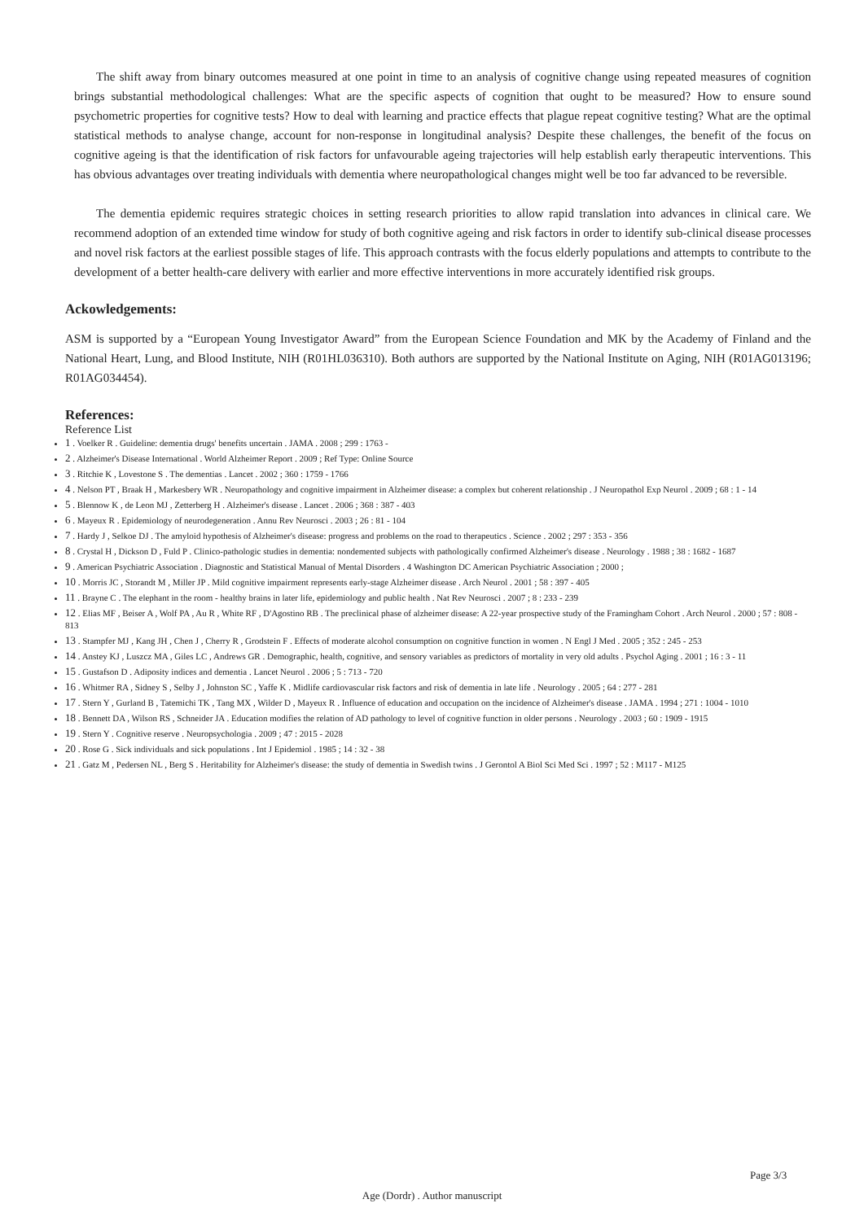The shift away from binary outcomes measured at one point in time to an analysis of cognitive change using repeated measures of cognition brings substantial methodological challenges: What are the specific aspects of cognition that ought to be measured? How to ensure sound psychometric properties for cognitive tests? How to deal with learning and practice effects that plague repeat cognitive testing? What are the optimal statistical methods to analyse change, account for non-response in longitudinal analysis? Despite these challenges, the benefit of the focus on cognitive ageing is that the identification of risk factors for unfavourable ageing trajectories will help establish early therapeutic interventions. This has obvious advantages over treating individuals with dementia where neuropathological changes might well be too far advanced to be reversible.
The dementia epidemic requires strategic choices in setting research priorities to allow rapid translation into advances in clinical care. We recommend adoption of an extended time window for study of both cognitive ageing and risk factors in order to identify sub-clinical disease processes and novel risk factors at the earliest possible stages of life. This approach contrasts with the focus elderly populations and attempts to contribute to the development of a better health-care delivery with earlier and more effective interventions in more accurately identified risk groups.
Ackowledgements:
ASM is supported by a “European Young Investigator Award” from the European Science Foundation and MK by the Academy of Finland and the National Heart, Lung, and Blood Institute, NIH (R01HL036310). Both authors are supported by the National Institute on Aging, NIH (R01AG013196; R01AG034454).
References:
Reference List
1 . Voelker R . Guideline: dementia drugs' benefits uncertain . JAMA . 2008 ; 299 : 1763 -
2 . Alzheimer's Disease International . World Alzheimer Report . 2009 ; Ref Type: Online Source
3 . Ritchie K , Lovestone S . The dementias . Lancet . 2002 ; 360 : 1759 - 1766
4 . Nelson PT , Braak H , Markesbery WR . Neuropathology and cognitive impairment in Alzheimer disease: a complex but coherent relationship . J Neuropathol Exp Neurol . 2009 ; 68 : 1 - 14
5 . Blennow K , de Leon MJ , Zetterberg H . Alzheimer's disease . Lancet . 2006 ; 368 : 387 - 403
6 . Mayeux R . Epidemiology of neurodegeneration . Annu Rev Neurosci . 2003 ; 26 : 81 - 104
7 . Hardy J , Selkoe DJ . The amyloid hypothesis of Alzheimer's disease: progress and problems on the road to therapeutics . Science . 2002 ; 297 : 353 - 356
8 . Crystal H , Dickson D , Fuld P . Clinico-pathologic studies in dementia: nondemented subjects with pathologically confirmed Alzheimer's disease . Neurology . 1988 ; 38 : 1682 - 1687
9 . American Psychiatric Association . Diagnostic and Statistical Manual of Mental Disorders . 4 Washington DC American Psychiatric Association ; 2000 ;
10 . Morris JC , Storandt M , Miller JP . Mild cognitive impairment represents early-stage Alzheimer disease . Arch Neurol . 2001 ; 58 : 397 - 405
11 . Brayne C . The elephant in the room - healthy brains in later life, epidemiology and public health . Nat Rev Neurosci . 2007 ; 8 : 233 - 239
12 . Elias MF , Beiser A , Wolf PA , Au R , White RF , D'Agostino RB . The preclinical phase of alzheimer disease: A 22-year prospective study of the Framingham Cohort . Arch Neurol . 2000 ; 57 : 808 - 813
13 . Stampfer MJ , Kang JH , Chen J , Cherry R , Grodstein F . Effects of moderate alcohol consumption on cognitive function in women . N Engl J Med . 2005 ; 352 : 245 - 253
14 . Anstey KJ , Luszcz MA , Giles LC , Andrews GR . Demographic, health, cognitive, and sensory variables as predictors of mortality in very old adults . Psychol Aging . 2001 ; 16 : 3 - 11
15 . Gustafson D . Adiposity indices and dementia . Lancet Neurol . 2006 ; 5 : 713 - 720
16 . Whitmer RA , Sidney S , Selby J , Johnston SC , Yaffe K . Midlife cardiovascular risk factors and risk of dementia in late life . Neurology . 2005 ; 64 : 277 - 281
17 . Stern Y , Gurland B , Tatemichi TK , Tang MX , Wilder D , Mayeux R . Influence of education and occupation on the incidence of Alzheimer's disease . JAMA . 1994 ; 271 : 1004 - 1010
18 . Bennett DA , Wilson RS , Schneider JA . Education modifies the relation of AD pathology to level of cognitive function in older persons . Neurology . 2003 ; 60 : 1909 - 1915
19 . Stern Y . Cognitive reserve . Neuropsychologia . 2009 ; 47 : 2015 - 2028
20 . Rose G . Sick individuals and sick populations . Int J Epidemiol . 1985 ; 14 : 32 - 38
21 . Gatz M , Pedersen NL , Berg S . Heritability for Alzheimer's disease: the study of dementia in Swedish twins . J Gerontol A Biol Sci Med Sci . 1997 ; 52 : M117 - M125
Page 3/3
Age (Dordr) . Author manuscript